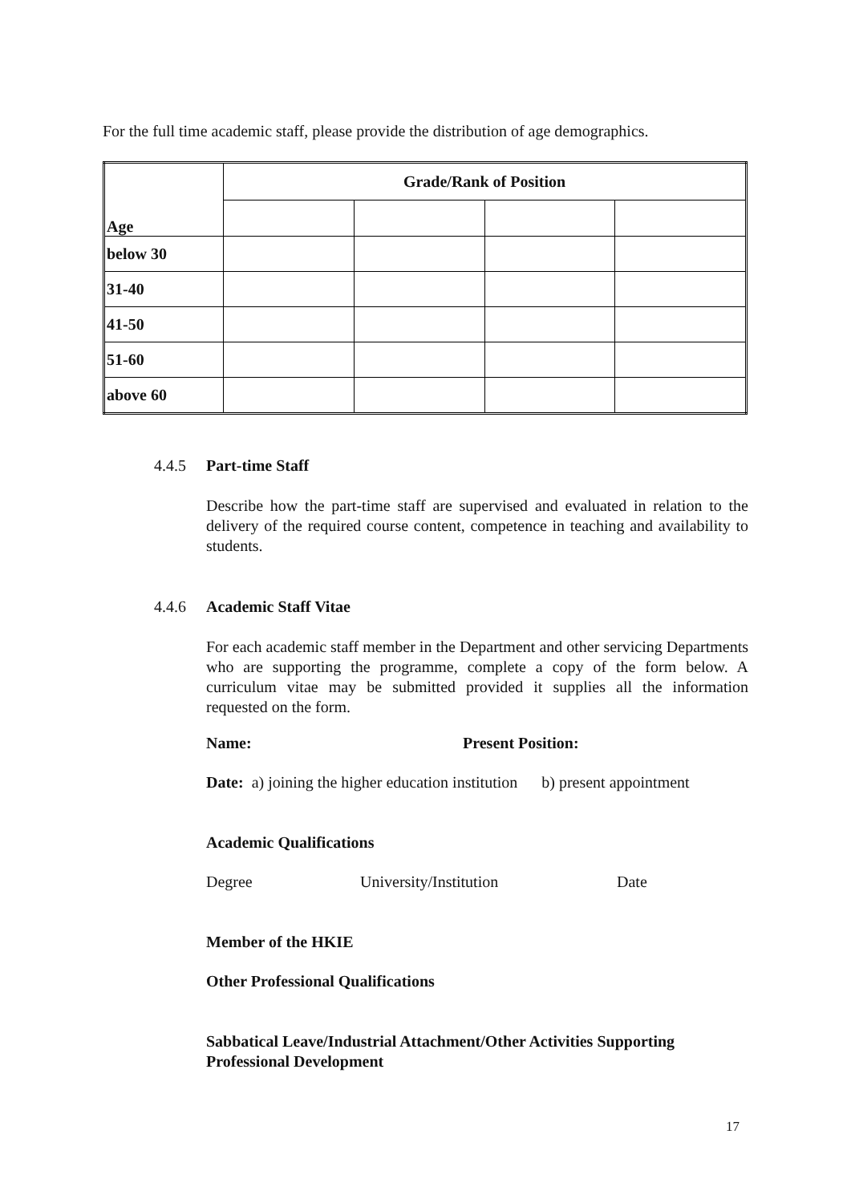For the full time academic staff, please provide the distribution of age demographics.
| Age | Grade/Rank of Position | | | |
| --- | --- | --- | --- | --- |
| below 30 | | | | |
| 31-40 | | | | |
| 41-50 | | | | |
| 51-60 | | | | |
| above 60 | | | | |
4.4.5 Part-time Staff
Describe how the part-time staff are supervised and evaluated in relation to the delivery of the required course content, competence in teaching and availability to students.
4.4.6 Academic Staff Vitae
For each academic staff member in the Department and other servicing Departments who are supporting the programme, complete a copy of the form below. A curriculum vitae may be submitted provided it supplies all the information requested on the form.
Name: Present Position:
Date: a) joining the higher education institution b) present appointment
Academic Qualifications
Degree University/Institution Date
Member of the HKIE
Other Professional Qualifications
Sabbatical Leave/Industrial Attachment/Other Activities Supporting Professional Development
17